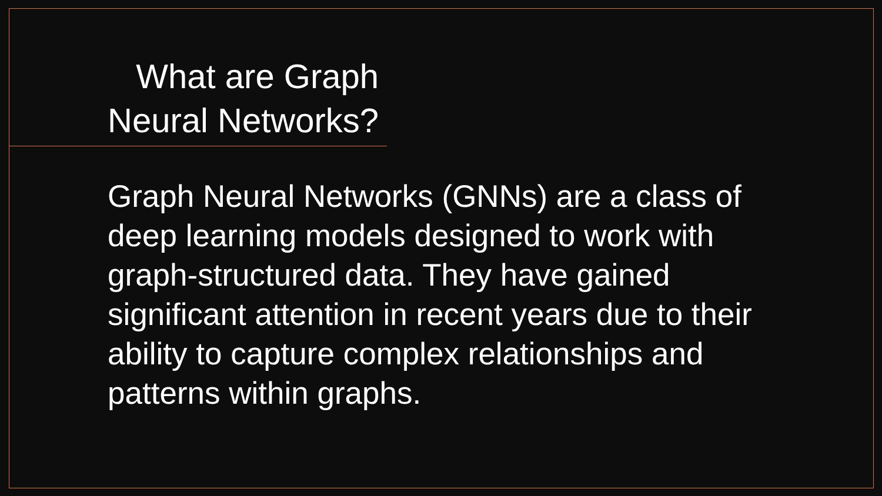What are Graph
Neural Networks?
Graph Neural Networks (GNNs) are a class of deep learning models designed to work with graph-structured data. They have gained significant attention in recent years due to their ability to capture complex relationships and patterns within graphs.